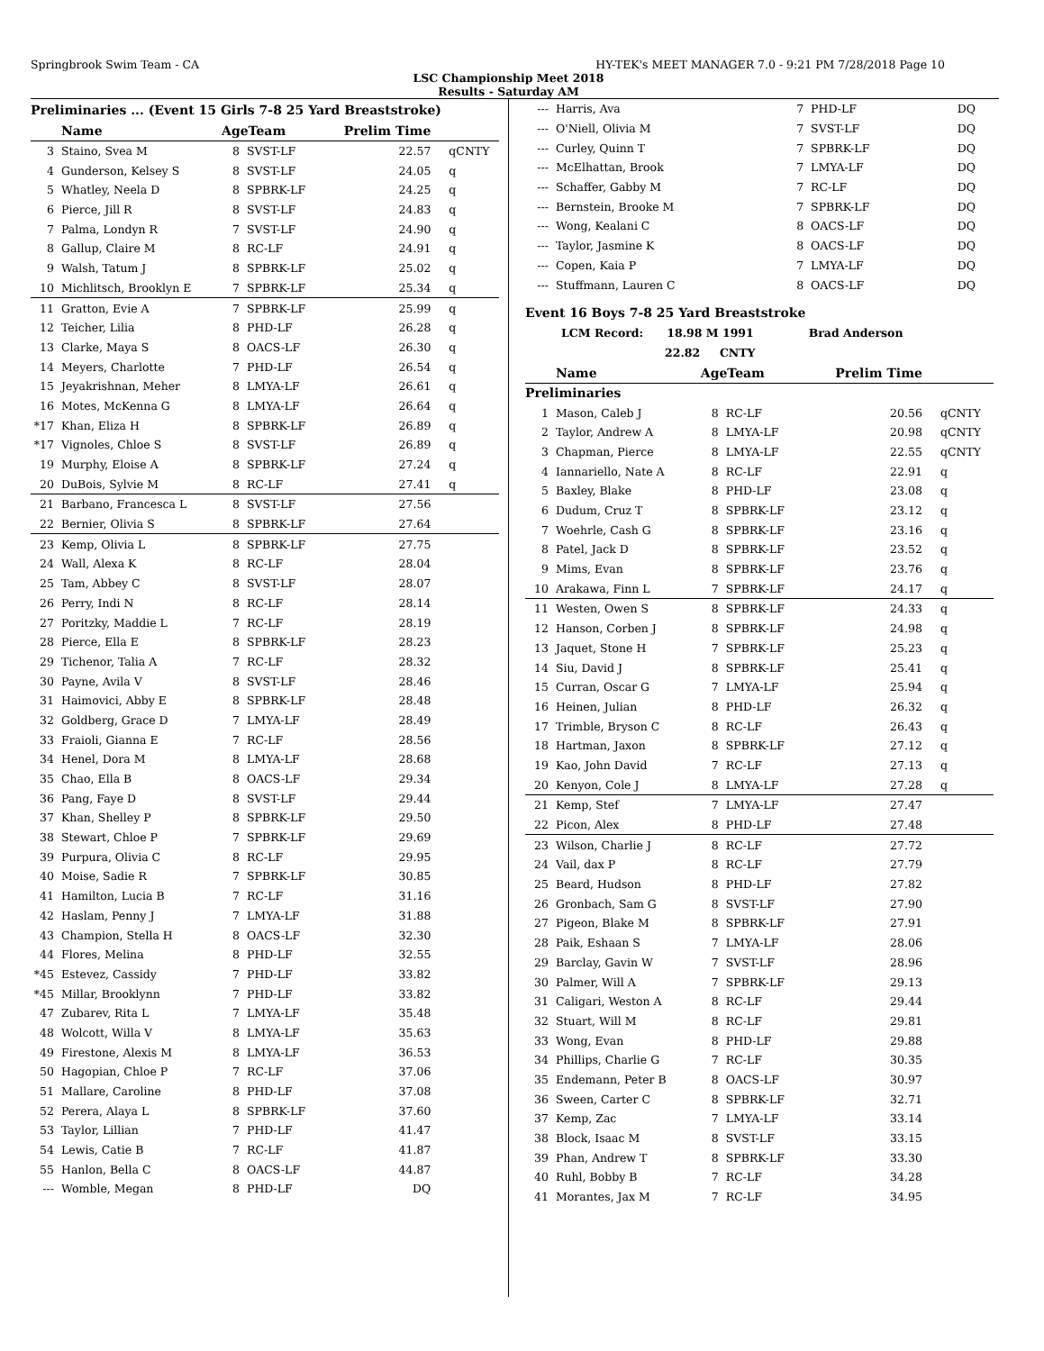Springbrook Swim Team - CA HY-TEK's MEET MANAGER 7.0 - 9:21 PM 7/28/2018 Page 10
LSC Championship Meet 2018
Results - Saturday AM
Preliminaries ... (Event 15 Girls 7-8 25 Yard Breaststroke)
| | Name | AgeTeam | | Prelim Time | |
| --- | --- | --- | --- | --- | --- |
| 3 | Staino, Svea M | 8 | SVST-LF | 22.57 | qCNTY |
| 4 | Gunderson, Kelsey S | 8 | SVST-LF | 24.05 | q |
| 5 | Whatley, Neela D | 8 | SPBRK-LF | 24.25 | q |
| 6 | Pierce, Jill R | 8 | SVST-LF | 24.83 | q |
| 7 | Palma, Londyn R | 7 | SVST-LF | 24.90 | q |
| 8 | Gallup, Claire M | 8 | RC-LF | 24.91 | q |
| 9 | Walsh, Tatum J | 8 | SPBRK-LF | 25.02 | q |
| 10 | Michlitsch, Brooklyn E | 7 | SPBRK-LF | 25.34 | q |
| 11 | Gratton, Evie A | 7 | SPBRK-LF | 25.99 | q |
| 12 | Teicher, Lilia | 8 | PHD-LF | 26.28 | q |
| 13 | Clarke, Maya S | 8 | OACS-LF | 26.30 | q |
| 14 | Meyers, Charlotte | 7 | PHD-LF | 26.54 | q |
| 15 | Jeyakrishnan, Meher | 8 | LMYA-LF | 26.61 | q |
| 16 | Motes, McKenna G | 8 | LMYA-LF | 26.64 | q |
| *17 | Khan, Eliza H | 8 | SPBRK-LF | 26.89 | q |
| *17 | Vignoles, Chloe S | 8 | SVST-LF | 26.89 | q |
| 19 | Murphy, Eloise A | 8 | SPBRK-LF | 27.24 | q |
| 20 | DuBois, Sylvie M | 8 | RC-LF | 27.41 | q |
| 21 | Barbano, Francesca L | 8 | SVST-LF | 27.56 | |
| 22 | Bernier, Olivia S | 8 | SPBRK-LF | 27.64 | |
| 23 | Kemp, Olivia L | 8 | SPBRK-LF | 27.75 | |
| 24 | Wall, Alexa K | 8 | RC-LF | 28.04 | |
| 25 | Tam, Abbey C | 8 | SVST-LF | 28.07 | |
| 26 | Perry, Indi N | 8 | RC-LF | 28.14 | |
| 27 | Poritzky, Maddie L | 7 | RC-LF | 28.19 | |
| 28 | Pierce, Ella E | 8 | SPBRK-LF | 28.23 | |
| 29 | Tichenor, Talia A | 7 | RC-LF | 28.32 | |
| 30 | Payne, Avila V | 8 | SVST-LF | 28.46 | |
| 31 | Haimovici, Abby E | 8 | SPBRK-LF | 28.48 | |
| 32 | Goldberg, Grace D | 7 | LMYA-LF | 28.49 | |
| 33 | Fraioli, Gianna E | 7 | RC-LF | 28.56 | |
| 34 | Henel, Dora M | 8 | LMYA-LF | 28.68 | |
| 35 | Chao, Ella B | 8 | OACS-LF | 29.34 | |
| 36 | Pang, Faye D | 8 | SVST-LF | 29.44 | |
| 37 | Khan, Shelley P | 8 | SPBRK-LF | 29.50 | |
| 38 | Stewart, Chloe P | 7 | SPBRK-LF | 29.69 | |
| 39 | Purpura, Olivia C | 8 | RC-LF | 29.95 | |
| 40 | Moise, Sadie R | 7 | SPBRK-LF | 30.85 | |
| 41 | Hamilton, Lucia B | 7 | RC-LF | 31.16 | |
| 42 | Haslam, Penny J | 7 | LMYA-LF | 31.88 | |
| 43 | Champion, Stella H | 8 | OACS-LF | 32.30 | |
| 44 | Flores, Melina | 8 | PHD-LF | 32.55 | |
| *45 | Estevez, Cassidy | 7 | PHD-LF | 33.82 | |
| *45 | Millar, Brooklynn | 7 | PHD-LF | 33.82 | |
| 47 | Zubarev, Rita L | 7 | LMYA-LF | 35.48 | |
| 48 | Wolcott, Willa V | 8 | LMYA-LF | 35.63 | |
| 49 | Firestone, Alexis M | 8 | LMYA-LF | 36.53 | |
| 50 | Hagopian, Chloe P | 7 | RC-LF | 37.06 | |
| 51 | Mallare, Caroline | 8 | PHD-LF | 37.08 | |
| 52 | Perera, Alaya L | 8 | SPBRK-LF | 37.60 | |
| 53 | Taylor, Lillian | 7 | PHD-LF | 41.47 | |
| 54 | Lewis, Catie B | 7 | RC-LF | 41.87 | |
| 55 | Hanlon, Bella C | 8 | OACS-LF | 44.87 | |
| --- | Womble, Megan | 8 | PHD-LF | DQ | |
| --- | Harris, Ava | 7 | PHD-LF | DQ | |
| --- | O'Niell, Olivia M | 7 | SVST-LF | DQ | |
| --- | Curley, Quinn T | 7 | SPBRK-LF | DQ | |
| --- | McElhattan, Brook | 7 | LMYA-LF | DQ | |
| --- | Schaffer, Gabby M | 7 | RC-LF | DQ | |
| --- | Bernstein, Brooke M | 7 | SPBRK-LF | DQ | |
| --- | Wong, Kealani C | 8 | OACS-LF | DQ | |
| --- | Taylor, Jasmine K | 8 | OACS-LF | DQ | |
| --- | Copen, Kaia P | 7 | LMYA-LF | DQ | |
| --- | Stuffmann, Lauren C | 8 | OACS-LF | DQ | |
Event 16 Boys 7-8 25 Yard Breaststroke
LCM Record: 18.98 M 1991 Brad Anderson
22.82 CNTY
| | Name | AgeTeam | | Prelim Time | |
| --- | --- | --- | --- | --- | --- |
| Preliminaries | | | | | |
| 1 | Mason, Caleb J | 8 | RC-LF | 20.56 | qCNTY |
| 2 | Taylor, Andrew A | 8 | LMYA-LF | 20.98 | qCNTY |
| 3 | Chapman, Pierce | 8 | LMYA-LF | 22.55 | qCNTY |
| 4 | Iannariello, Nate A | 8 | RC-LF | 22.91 | q |
| 5 | Baxley, Blake | 8 | PHD-LF | 23.08 | q |
| 6 | Dudum, Cruz T | 8 | SPBRK-LF | 23.12 | q |
| 7 | Woehrle, Cash G | 8 | SPBRK-LF | 23.16 | q |
| 8 | Patel, Jack D | 8 | SPBRK-LF | 23.52 | q |
| 9 | Mims, Evan | 8 | SPBRK-LF | 23.76 | q |
| 10 | Arakawa, Finn L | 7 | SPBRK-LF | 24.17 | q |
| 11 | Westen, Owen S | 8 | SPBRK-LF | 24.33 | q |
| 12 | Hanson, Corben J | 8 | SPBRK-LF | 24.98 | q |
| 13 | Jaquet, Stone H | 7 | SPBRK-LF | 25.23 | q |
| 14 | Siu, David J | 8 | SPBRK-LF | 25.41 | q |
| 15 | Curran, Oscar G | 7 | LMYA-LF | 25.94 | q |
| 16 | Heinen, Julian | 8 | PHD-LF | 26.32 | q |
| 17 | Trimble, Bryson C | 8 | RC-LF | 26.43 | q |
| 18 | Hartman, Jaxon | 8 | SPBRK-LF | 27.12 | q |
| 19 | Kao, John David | 7 | RC-LF | 27.13 | q |
| 20 | Kenyon, Cole J | 8 | LMYA-LF | 27.28 | q |
| 21 | Kemp, Stef | 7 | LMYA-LF | 27.47 | |
| 22 | Picon, Alex | 8 | PHD-LF | 27.48 | |
| 23 | Wilson, Charlie J | 8 | RC-LF | 27.72 | |
| 24 | Vail, dax P | 8 | RC-LF | 27.79 | |
| 25 | Beard, Hudson | 8 | PHD-LF | 27.82 | |
| 26 | Gronbach, Sam G | 8 | SVST-LF | 27.90 | |
| 27 | Pigeon, Blake M | 8 | SPBRK-LF | 27.91 | |
| 28 | Paik, Eshaan S | 7 | LMYA-LF | 28.06 | |
| 29 | Barclay, Gavin W | 7 | SVST-LF | 28.96 | |
| 30 | Palmer, Will A | 7 | SPBRK-LF | 29.13 | |
| 31 | Caligari, Weston A | 8 | RC-LF | 29.44 | |
| 32 | Stuart, Will M | 8 | RC-LF | 29.81 | |
| 33 | Wong, Evan | 8 | PHD-LF | 29.88 | |
| 34 | Phillips, Charlie G | 7 | RC-LF | 30.35 | |
| 35 | Endemann, Peter B | 8 | OACS-LF | 30.97 | |
| 36 | Sween, Carter C | 8 | SPBRK-LF | 32.71 | |
| 37 | Kemp, Zac | 7 | LMYA-LF | 33.14 | |
| 38 | Block, Isaac M | 8 | SVST-LF | 33.15 | |
| 39 | Phan, Andrew T | 8 | SPBRK-LF | 33.30 | |
| 40 | Ruhl, Bobby B | 7 | RC-LF | 34.28 | |
| 41 | Morantes, Jax M | 7 | RC-LF | 34.95 | |